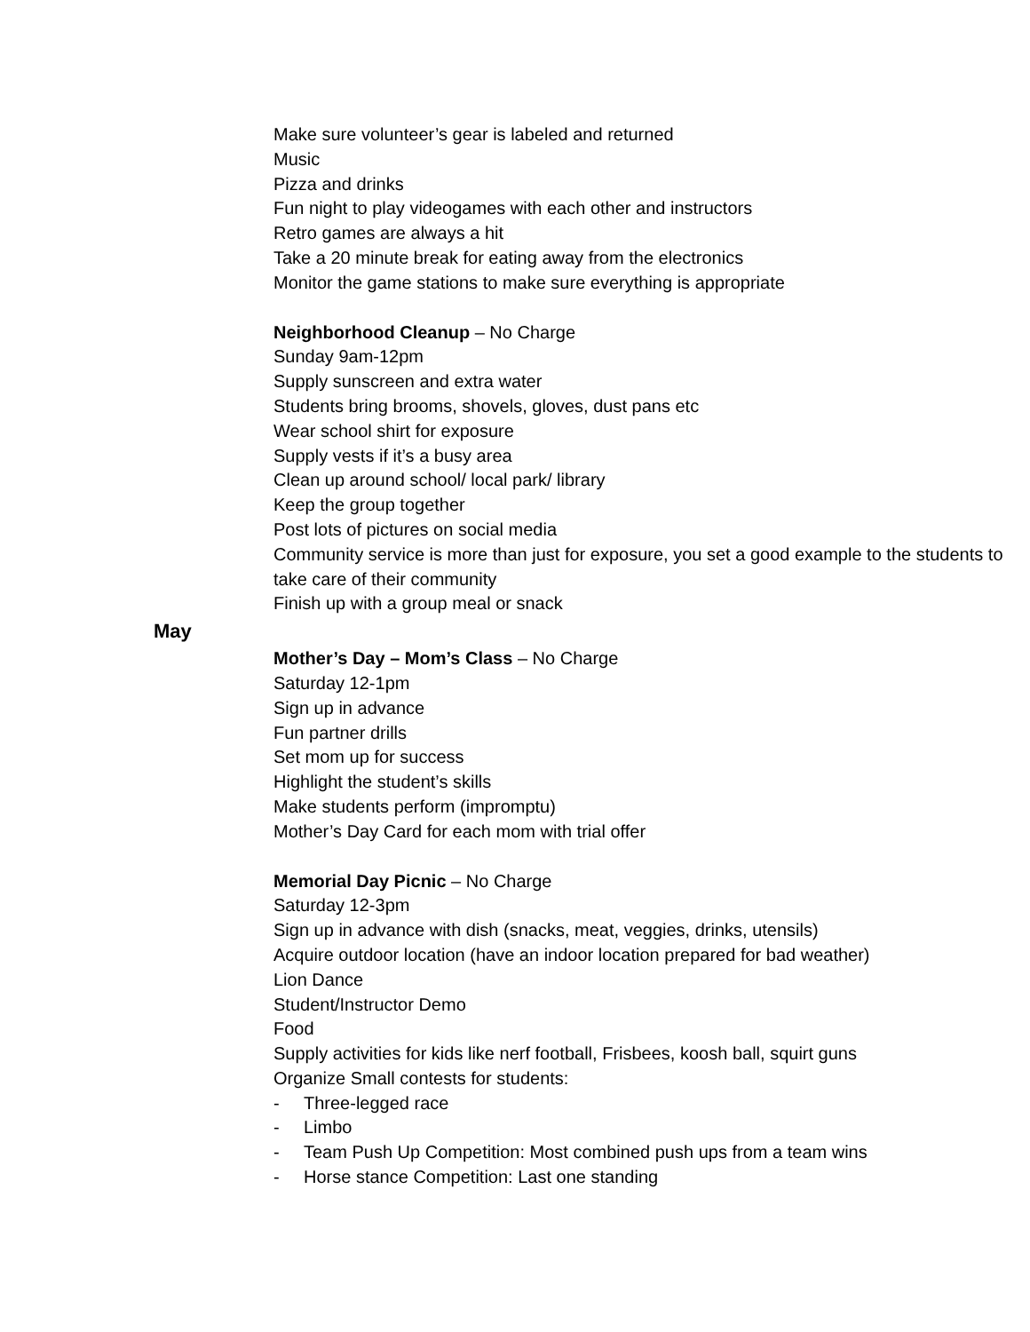Make sure volunteer’s gear is labeled and returned
Music
Pizza and drinks
Fun night to play videogames with each other and instructors
Retro games are always a hit
Take a 20 minute break for eating away from the electronics
Monitor the game stations to make sure everything is appropriate
Neighborhood Cleanup – No Charge
Sunday 9am-12pm
Supply sunscreen and extra water
Students bring brooms, shovels, gloves, dust pans etc
Wear school shirt for exposure
Supply vests if it’s a busy area
Clean up around school/ local park/ library
Keep the group together
Post lots of pictures on social media
Community service is more than just for exposure, you set a good example to the students to take care of their community
Finish up with a group meal or snack
May
Mother’s Day – Mom’s Class – No Charge
Saturday 12-1pm
Sign up in advance
Fun partner drills
Set mom up for success
Highlight the student’s skills
Make students perform (impromptu)
Mother’s Day Card for each mom with trial offer
Memorial Day Picnic – No Charge
Saturday 12-3pm
Sign up in advance with dish (snacks, meat, veggies, drinks, utensils)
Acquire outdoor location (have an indoor location prepared for bad weather)
Lion Dance
Student/Instructor Demo
Food
Supply activities for kids like nerf football, Frisbees, koosh ball, squirt guns
Organize Small contests for students:
- Three-legged race
- Limbo
- Team Push Up Competition: Most combined push ups from a team wins
- Horse stance Competition: Last one standing